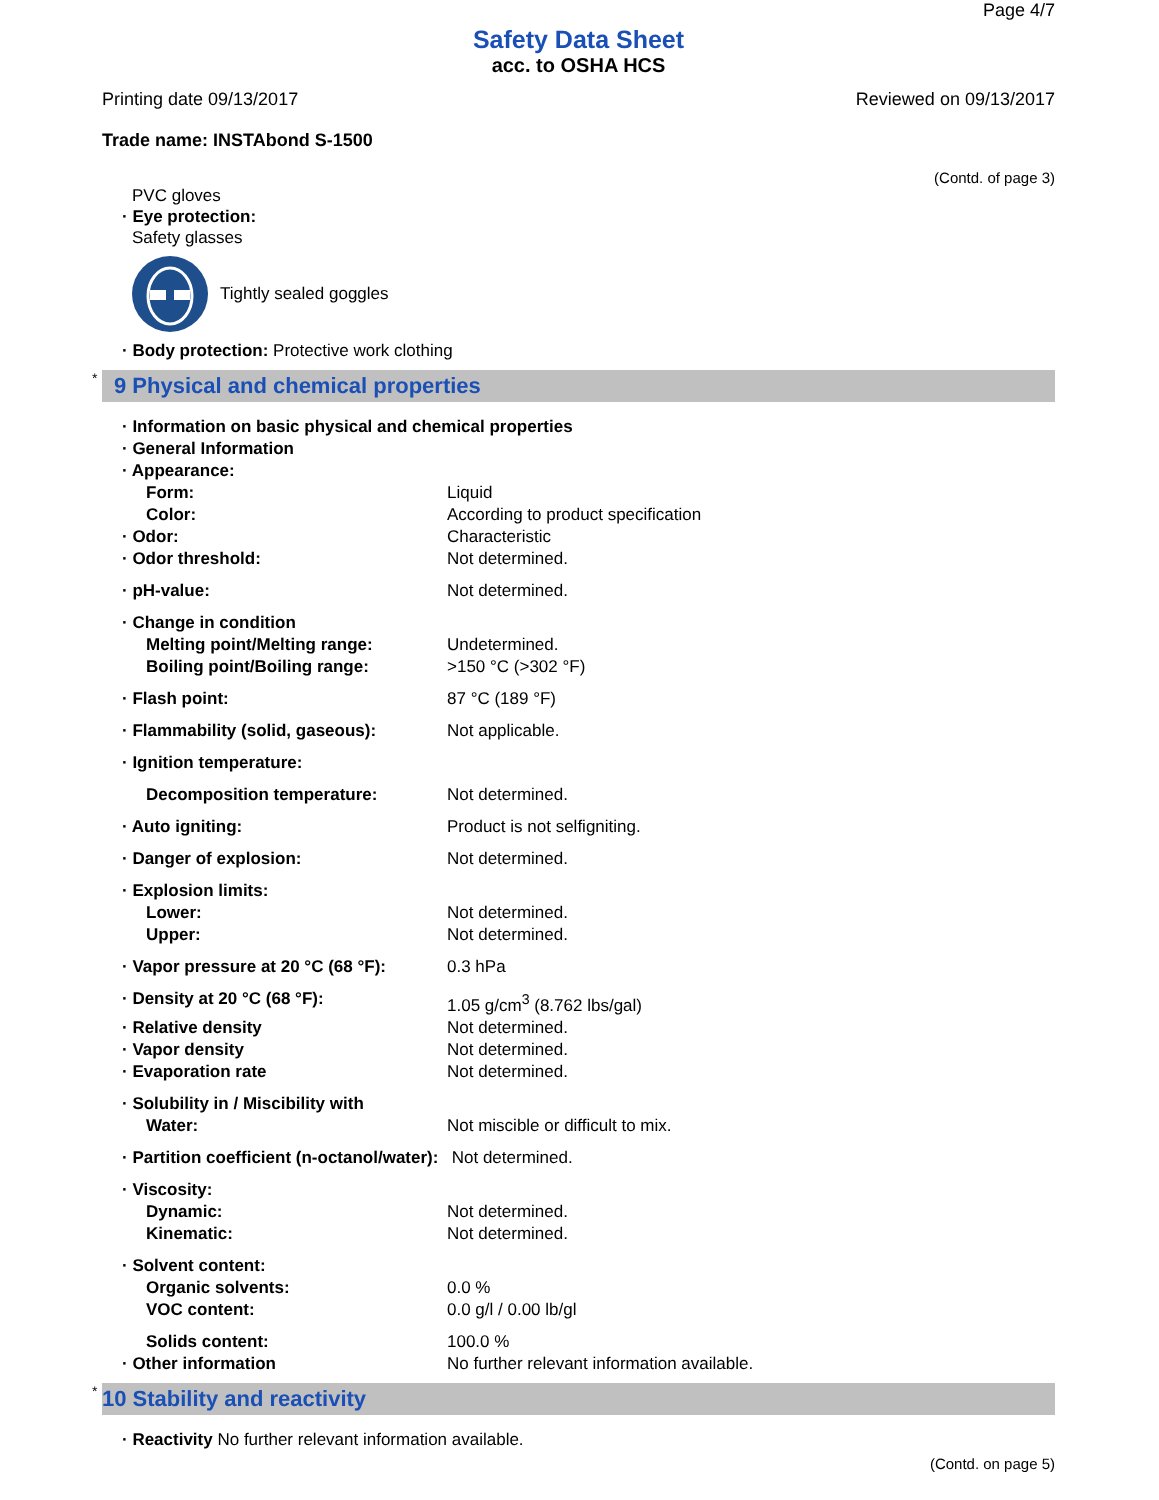Page 4/7
Safety Data Sheet
acc. to OSHA HCS
Printing date 09/13/2017 Reviewed on 09/13/2017
Trade name: INSTAbond S-1500
(Contd. of page 3)
PVC gloves
· Eye protection:
Safety glasses
Tightly sealed goggles
· Body protection: Protective work clothing
* 9 Physical and chemical properties
· Information on basic physical and chemical properties
· General Information
· Appearance:
Form: Liquid
Color: According to product specification
· Odor: Characteristic
· Odor threshold: Not determined.
· pH-value: Not determined.
· Change in condition
Melting point/Melting range: Undetermined.
Boiling point/Boiling range: >150 °C (>302 °F)
· Flash point: 87 °C (189 °F)
· Flammability (solid, gaseous): Not applicable.
· Ignition temperature:
Decomposition temperature: Not determined.
· Auto igniting: Product is not selfigniting.
· Danger of explosion: Not determined.
· Explosion limits:
Lower: Not determined.
Upper: Not determined.
· Vapor pressure at 20 °C (68 °F):
0.3 hPa
· Density at 20 °C (68 °F): 1.05 g/cm<sup>3</sup> (8.762 lbs/gal)
· Relative density Not determined.
· Vapor density Not determined.
· Evaporation rate Not determined.
· Solubility in / Miscibility with
Water: Not miscible or difficult to mix.
· Partition coefficient (n-octanol/water):
Not determined.
· Viscosity:
Dynamic: Not determined.
Kinematic: Not determined.
· Solvent content:
Organic solvents: 0.0 %
VOC content: 0.0 g/l / 0.00 lb/gl
Solids content: 100.0 %
· Other information No further relevant information available.
* 10 Stability and reactivity
· Reactivity No further relevant information available.
(Contd. on page 5)